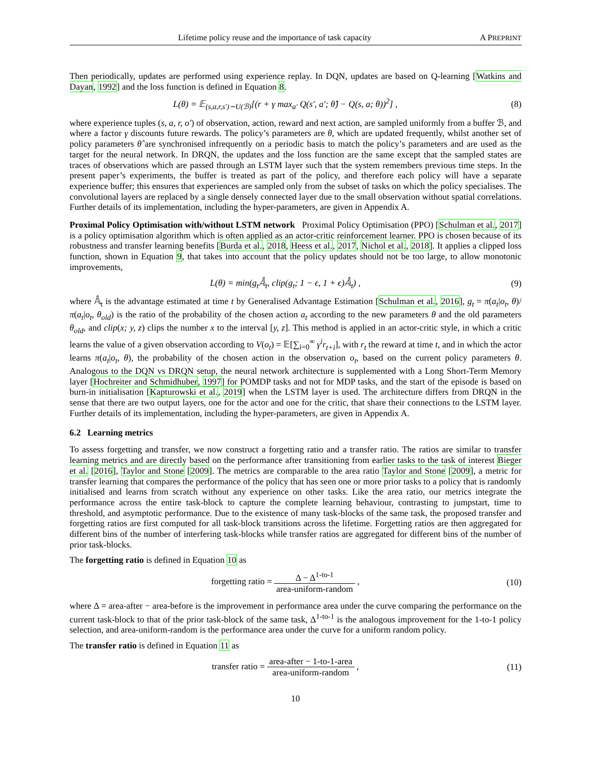Lifetime policy reuse and the importance of task capacity A PREPRINT
Then periodically, updates are performed using experience replay. In DQN, updates are based on Q-learning [Watkins and Dayan, 1992] and the loss function is defined in Equation 8.
L(θ) = 𝔼<sub>(s,a,r,s′)∼U(ℬ)</sub>[(r + γ max<sub>a′</sub> Q(s′, a′; θ̂) − Q(s, a; θ))<sup>2</sup>] ,
(8)
where experience tuples (s, a, r, o′) of observation, action, reward and next action, are sampled uniformly from a buffer ℬ, and where a factor γ discounts future rewards. The policy’s parameters are θ, which are updated frequently, whilst another set of policy parameters θ̂ are synchronised infrequently on a periodic basis to match the policy’s parameters and are used as the target for the neural network. In DRQN, the updates and the loss function are the same except that the sampled states are traces of observations which are passed through an LSTM layer such that the system remembers previous time steps. In the present paper’s experiments, the buffer is treated as part of the policy, and therefore each policy will have a separate experience buffer; this ensures that experiences are sampled only from the subset of tasks on which the policy specialises. The convolutional layers are replaced by a single densely connected layer due to the small observation without spatial correlations. Further details of its implementation, including the hyper-parameters, are given in Appendix A.
Proximal Policy Optimisation with/without LSTM network Proximal Policy Optimisation (PPO) [Schulman et al., 2017] is a policy optimisation algorithm which is often applied as an actor-critic reinforcement learner. PPO is chosen because of its robustness and transfer learning benefits [Burda et al., 2018, Heess et al., 2017, Nichol et al., 2018]. It applies a clipped loss function, shown in Equation 9, that takes into account that the policy updates should not be too large, to allow monotonic improvements,
L(θ) = min(g<sub>t</sub>𝔸̂<sub>t</sub>, clip(g<sub>t</sub>; 1 − ϵ, 1 + ϵ)𝔸̂<sub>t</sub>) ,
(9)
where 𝔸̂<sub>t</sub> is the advantage estimated at time t by Generalised Advantage Estimation [Schulman et al., 2016], g<sub>t</sub> = π(a<sub>t</sub>|o<sub>t</sub>, θ)/π(a<sub>t</sub>|o<sub>t</sub>, θ<sub>old</sub>) is the ratio of the probability of the chosen action a<sub>t</sub> according to the new parameters θ and the old parameters θ<sub>old</sub>, and clip(x; y, z) clips the number x to the interval [y, z]. This method is applied in an actor-critic style, in which a critic learns the value of a given observation according to V(o<sub>t</sub>) = 𝔼[∑<sub>i=0</sub><sup>∞</sup> γ<sup>i</sup>r<sub>t+i</sub>], with r<sub>t</sub> the reward at time t, and in which the actor learns π(a<sub>t</sub>|o<sub>t</sub>, θ), the probability of the chosen action in the observation o<sub>t</sub>, based on the current policy parameters θ. Analogous to the DQN vs DRQN setup, the neural network architecture is supplemented with a Long Short-Term Memory layer [Hochreiter and Schmidhuber, 1997] for POMDP tasks and not for MDP tasks, and the start of the episode is based on burn-in initialisation [Kapturowski et al., 2019] when the LSTM layer is used. The architecture differs from DRQN in the sense that there are two output layers, one for the actor and one for the critic, that share their connections to the LSTM layer. Further details of its implementation, including the hyper-parameters, are given in Appendix A.
6.2 Learning metrics
To assess forgetting and transfer, we now construct a forgetting ratio and a transfer ratio. The ratios are similar to transfer learning metrics and are directly based on the performance after transitioning from earlier tasks to the task of interest Bieger et al. [2016], Taylor and Stone [2009]. The metrics are comparable to the area ratio Taylor and Stone [2009], a metric for transfer learning that compares the performance of the policy that has seen one or more prior tasks to a policy that is randomly initialised and learns from scratch without any experience on other tasks. Like the area ratio, our metrics integrate the performance across the entire task-block to capture the complete learning behaviour, contrasting to jumpstart, time to threshold, and asymptotic performance. Due to the existence of many task-blocks of the same task, the proposed transfer and forgetting ratios are first computed for all task-block transitions across the lifetime. Forgetting ratios are then aggregated for different bins of the number of interfering task-blocks while transfer ratios are aggregated for different bins of the number of prior task-blocks.
The forgetting ratio is defined in Equation 10 as
forgetting ratio = Δ − Δ<sup>1-to-1</sup> area-uniform-random ,
(10)
where Δ = area-after − area-before is the improvement in performance area under the curve comparing the performance on the current task-block to that of the prior task-block of the same task, Δ<sup>1-to-1</sup> is the analogous improvement for the 1-to-1 policy selection, and area-uniform-random is the performance area under the curve for a uniform random policy.
The transfer ratio is defined in Equation 11 as
transfer ratio = area-after − 1-to-1-area area-uniform-random ,
(11)
10